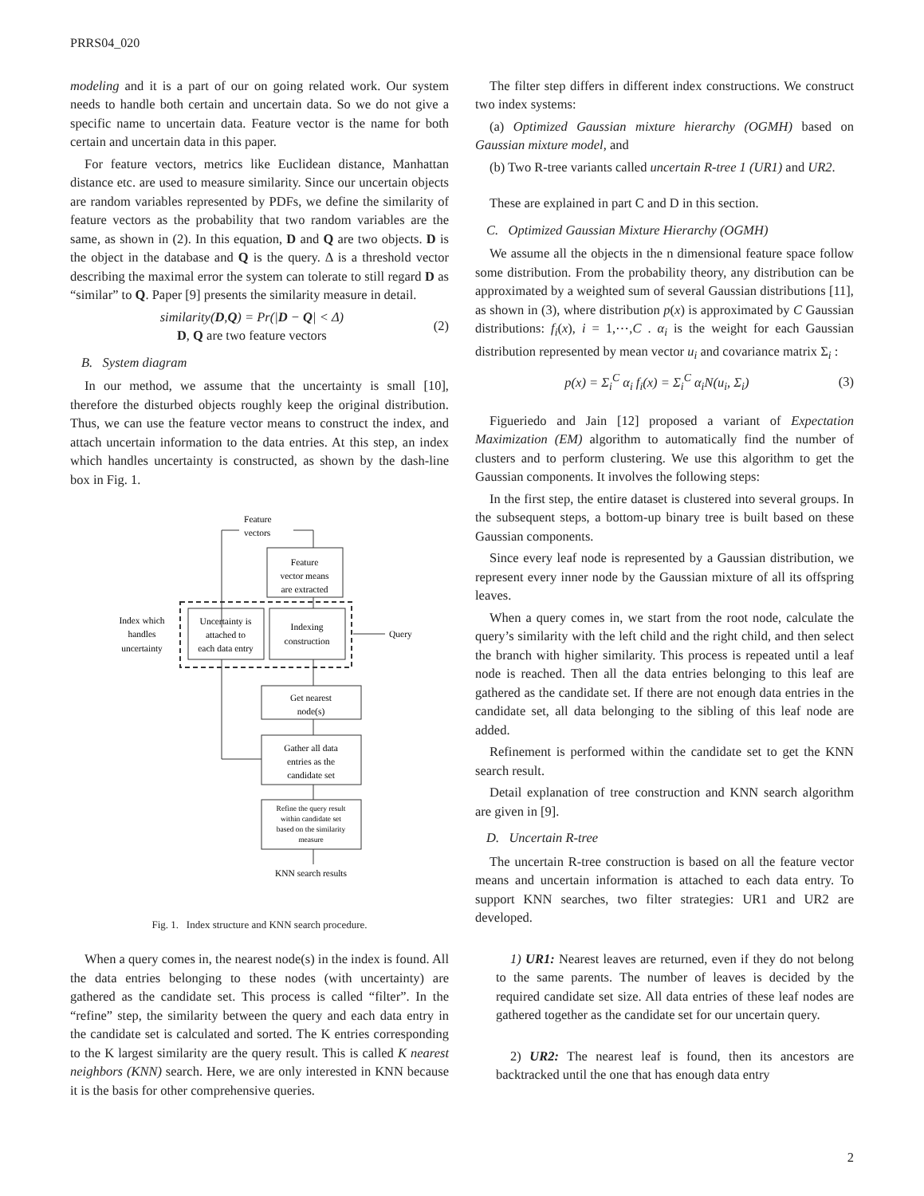PRRS04_020
modeling and it is a part of our on going related work. Our system needs to handle both certain and uncertain data. So we do not give a specific name to uncertain data. Feature vector is the name for both certain and uncertain data in this paper.
For feature vectors, metrics like Euclidean distance, Manhattan distance etc. are used to measure similarity. Since our uncertain objects are random variables represented by PDFs, we define the similarity of feature vectors as the probability that two random variables are the same, as shown in (2). In this equation, D and Q are two objects. D is the object in the database and Q is the query. Δ is a threshold vector describing the maximal error the system can tolerate to still regard D as “similar” to Q. Paper [9] presents the similarity measure in detail.
similarity(D,Q) = Pr(|D − Q| < Δ)
D, Q are two feature vectors
(2)
B. System diagram
In our method, we assume that the uncertainty is small [10], therefore the disturbed objects roughly keep the original distribution. Thus, we can use the feature vector means to construct the index, and attach uncertain information to the data entries. At this step, an index which handles uncertainty is constructed, as shown by the dash-line box in Fig. 1.
Feature
vectors
Feature
vector means
are extracted
Uncertainty is
attached to
each data entry
Indexing
construction
Index which
handles
uncertainty
Query
Get nearest
node(s)
Gather all data
entries as the
candidate set
Refine the query result
within candidate set
based on the similarity
measure
KNN search results
Fig. 1. Index structure and KNN search procedure.
When a query comes in, the nearest node(s) in the index is found. All the data entries belonging to these nodes (with uncertainty) are gathered as the candidate set. This process is called “filter”. In the “refine” step, the similarity between the query and each data entry in the candidate set is calculated and sorted. The K entries corresponding to the K largest similarity are the query result. This is called K nearest neighbors (KNN) search. Here, we are only interested in KNN because it is the basis for other comprehensive queries.
The filter step differs in different index constructions. We construct two index systems:
(a) Optimized Gaussian mixture hierarchy (OGMH) based on Gaussian mixture model, and
(b) Two R-tree variants called uncertain R-tree 1 (UR1) and UR2.
These are explained in part C and D in this section.
C. Optimized Gaussian Mixture Hierarchy (OGMH)
We assume all the objects in the n dimensional feature space follow some distribution. From the probability theory, any distribution can be approximated by a weighted sum of several Gaussian distributions [11], as shown in (3), where distribution p(x) is approximated by C Gaussian distributions: f<sub>i</sub>(x), i = 1,⋯,C . α<sub>i</sub> is the weight for each Gaussian distribution represented by mean vector u<sub>i</sub> and covariance matrix Σ<sub>i</sub> :
p(x) = Σ<sub>i</sub><sup>C</sup> α<sub>i</sub> f<sub>i</sub>(x) = Σ<sub>i</sub><sup>C</sup> α<sub>i</sub>N(u<sub>i</sub>, Σ<sub>i</sub>)
(3)
Figueriedo and Jain [12] proposed a variant of Expectation Maximization (EM) algorithm to automatically find the number of clusters and to perform clustering. We use this algorithm to get the Gaussian components. It involves the following steps:
In the first step, the entire dataset is clustered into several groups. In the subsequent steps, a bottom-up binary tree is built based on these Gaussian components.
Since every leaf node is represented by a Gaussian distribution, we represent every inner node by the Gaussian mixture of all its offspring leaves.
When a query comes in, we start from the root node, calculate the query’s similarity with the left child and the right child, and then select the branch with higher similarity. This process is repeated until a leaf node is reached. Then all the data entries belonging to this leaf are gathered as the candidate set. If there are not enough data entries in the candidate set, all data belonging to the sibling of this leaf node are added.
Refinement is performed within the candidate set to get the KNN search result.
Detail explanation of tree construction and KNN search algorithm are given in [9].
D. Uncertain R-tree
The uncertain R-tree construction is based on all the feature vector means and uncertain information is attached to each data entry. To support KNN searches, two filter strategies: UR1 and UR2 are developed.
1) UR1: Nearest leaves are returned, even if they do not belong to the same parents. The number of leaves is decided by the required candidate set size. All data entries of these leaf nodes are gathered together as the candidate set for our uncertain query.
2) UR2: The nearest leaf is found, then its ancestors are backtracked until the one that has enough data entry
2